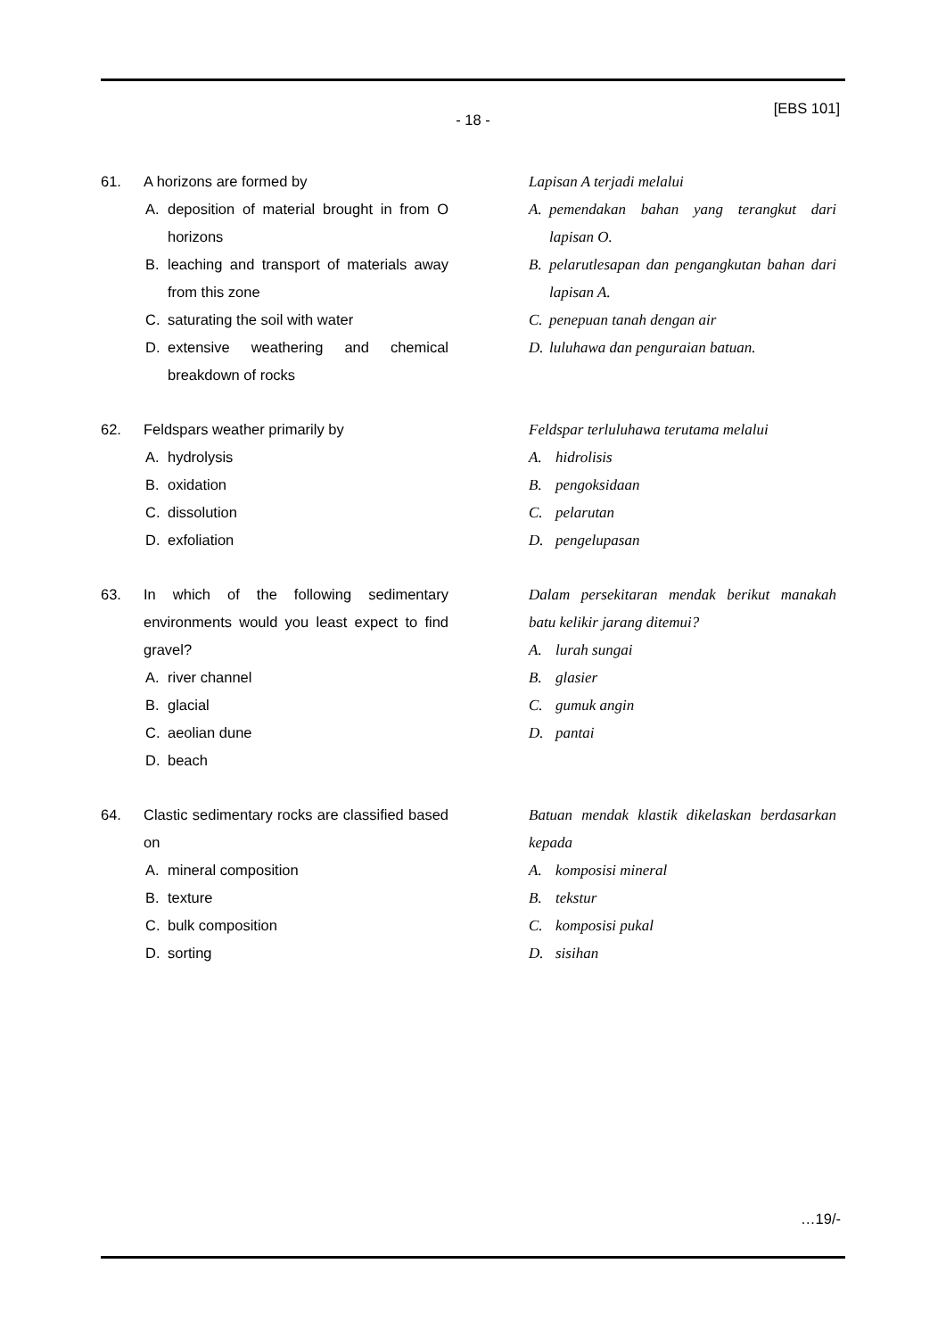[EBS 101]
- 18 -
61. A horizons are formed by
A. deposition of material brought in from O horizons
B. leaching and transport of materials away from this zone
C. saturating the soil with water
D. extensive weathering and chemical breakdown of rocks
Lapisan A terjadi melalui
A. pemendakan bahan yang terangkut dari lapisan O.
B. pelarutlesapan dan pengangkutan bahan dari lapisan A.
C. penepuan tanah dengan air
D. luluhawa dan penguraian batuan.
62. Feldspars weather primarily by
A. hydrolysis
B. oxidation
C. dissolution
D. exfoliation
Feldspar terluluhawa terutama melalui
A. hidrolisis
B. pengoksidaan
C. pelarutan
D. pengelupasan
63. In which of the following sedimentary environments would you least expect to find gravel?
A. river channel
B. glacial
C. aeolian dune
D. beach
Dalam persekitaran mendak berikut manakah batu kelikir jarang ditemui?
A. lurah sungai
B. glasier
C. gumuk angin
D. pantai
64. Clastic sedimentary rocks are classified based on
A. mineral composition
B. texture
C. bulk composition
D. sorting
Batuan mendak klastik dikelaskan berdasarkan kepada
A. komposisi mineral
B. tekstur
C. komposisi pukal
D. sisihan
…19/-